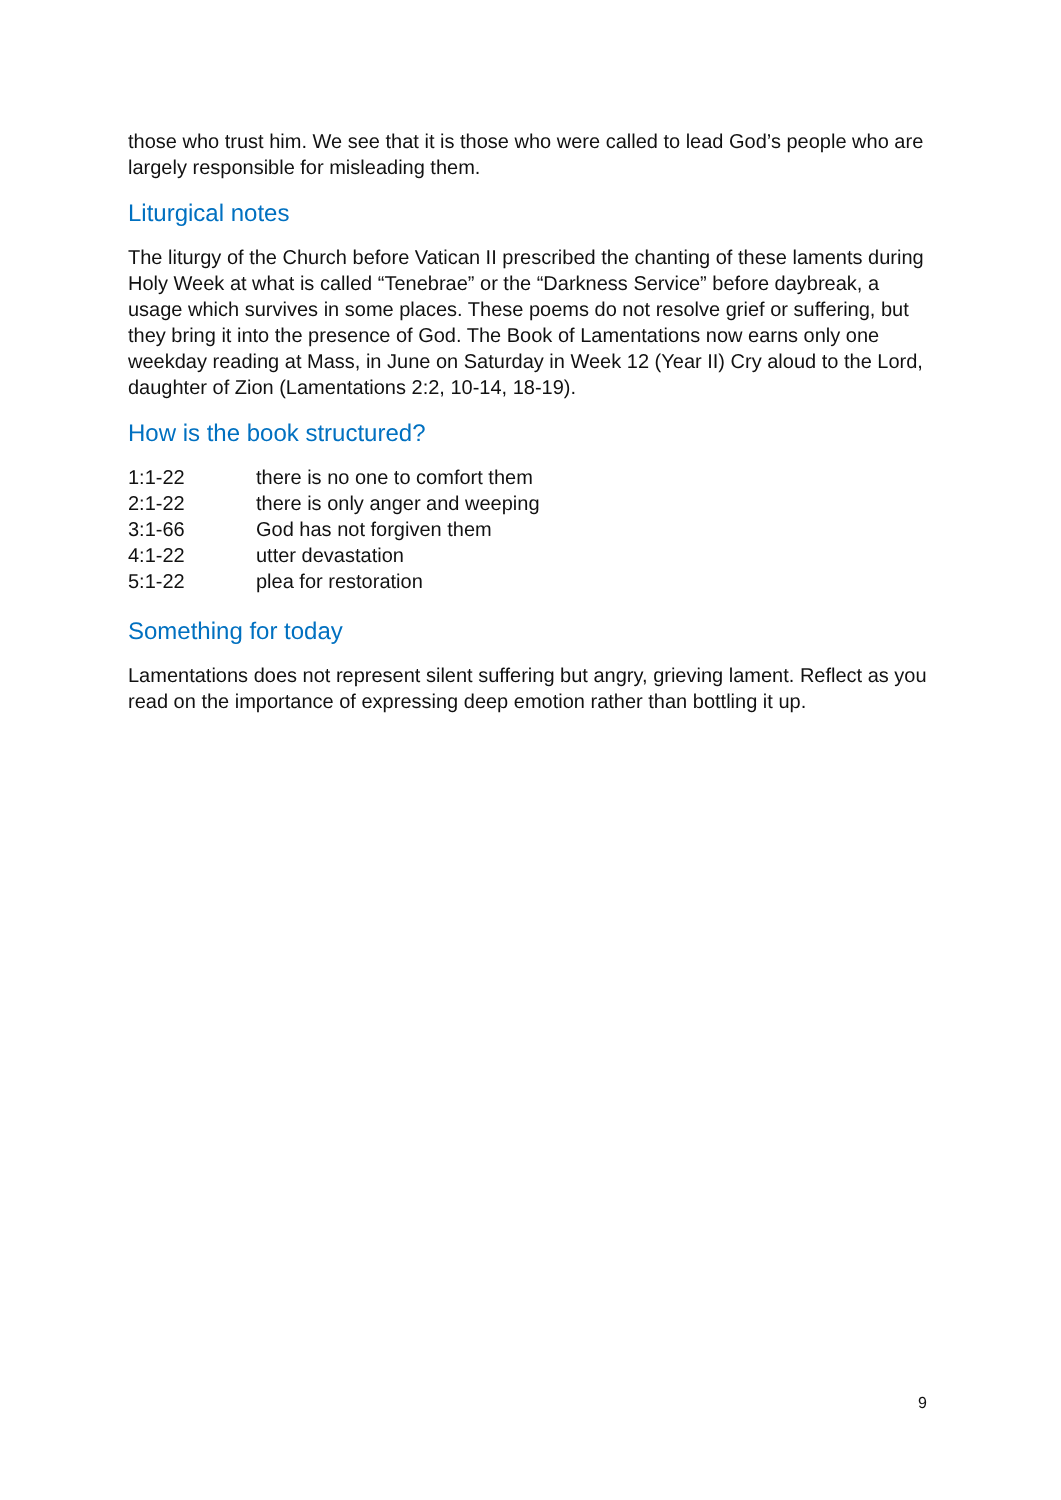those who trust him. We see that it is those who were called to lead God’s people who are largely responsible for misleading them.
Liturgical notes
The liturgy of the Church before Vatican II prescribed the chanting of these laments during Holy Week at what is called “Tenebrae” or the “Darkness Service” before daybreak, a usage which survives in some places. These poems do not resolve grief or suffering, but they bring it into the presence of God. The Book of Lamentations now earns only one weekday reading at Mass, in June on Saturday in Week 12 (Year II) Cry aloud to the Lord, daughter of Zion (Lamentations 2:2, 10-14, 18-19).
How is the book structured?
| 1:1-22 | there is no one to comfort them |
| 2:1-22 | there is only anger and weeping |
| 3:1-66 | God has not forgiven them |
| 4:1-22 | utter devastation |
| 5:1-22 | plea for restoration |
Something for today
Lamentations does not represent silent suffering but angry, grieving lament. Reflect as you read on the importance of expressing deep emotion rather than bottling it up.
9